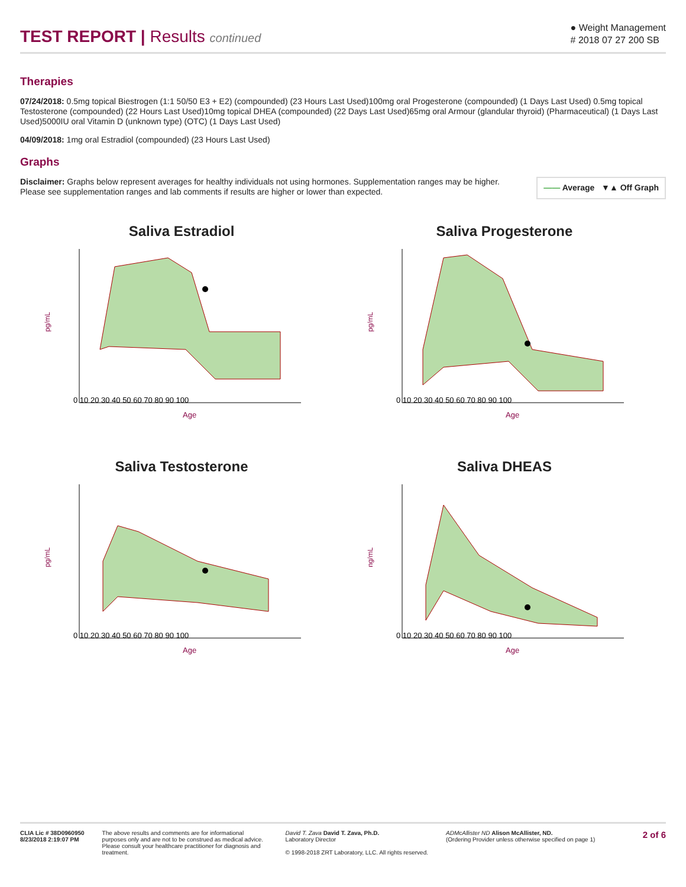TEST REPORT | Results continued
● Weight Management
# 2018 07 27 200 SB
Therapies
07/24/2018: 0.5mg topical Biestrogen (1:1 50/50 E3 + E2) (compounded) (23 Hours Last Used)100mg oral Progesterone (compounded) (1 Days Last Used) 0.5mg topical Testosterone (compounded) (22 Hours Last Used)10mg topical DHEA (compounded) (22 Days Last Used)65mg oral Armour (glandular thyroid) (Pharmaceutical) (1 Days Last Used)5000IU oral Vitamin D (unknown type) (OTC) (1 Days Last Used)
04/09/2018: 1mg oral Estradiol (compounded) (23 Hours Last Used)
Graphs
Disclaimer: Graphs below represent averages for healthy individuals not using hormones. Supplementation ranges may be higher. Please see supplementation ranges and lab comments if results are higher or lower than expected.
—— Average ▼▲ Off Graph
Saliva Estradiol
pg/mL
0 10 20 30 40 50 60 70 80 90 100
Age
Saliva Progesterone
pg/mL
0 10 20 30 40 50 60 70 80 90 100
Age
Saliva Testosterone
pg/mL
0 10 20 30 40 50 60 70 80 90 100
Age
Saliva DHEAS
ng/mL
0 10 20 30 40 50 60 70 80 90 100
Age
CLIA Lic # 38D0960950
8/23/2018 2:19:07 PM
The above results and comments are for informational purposes only and are not to be construed as medical advice. Please consult your healthcare practitioner for diagnosis and treatment.
David T. Zava David T. Zava, Ph.D.
Laboratory Director
© 1998-2018 ZRT Laboratory, LLC. All rights reserved.
ADMcAllister ND Alison McAllister, ND.
(Ordering Provider unless otherwise specified on page 1)
2 of 6